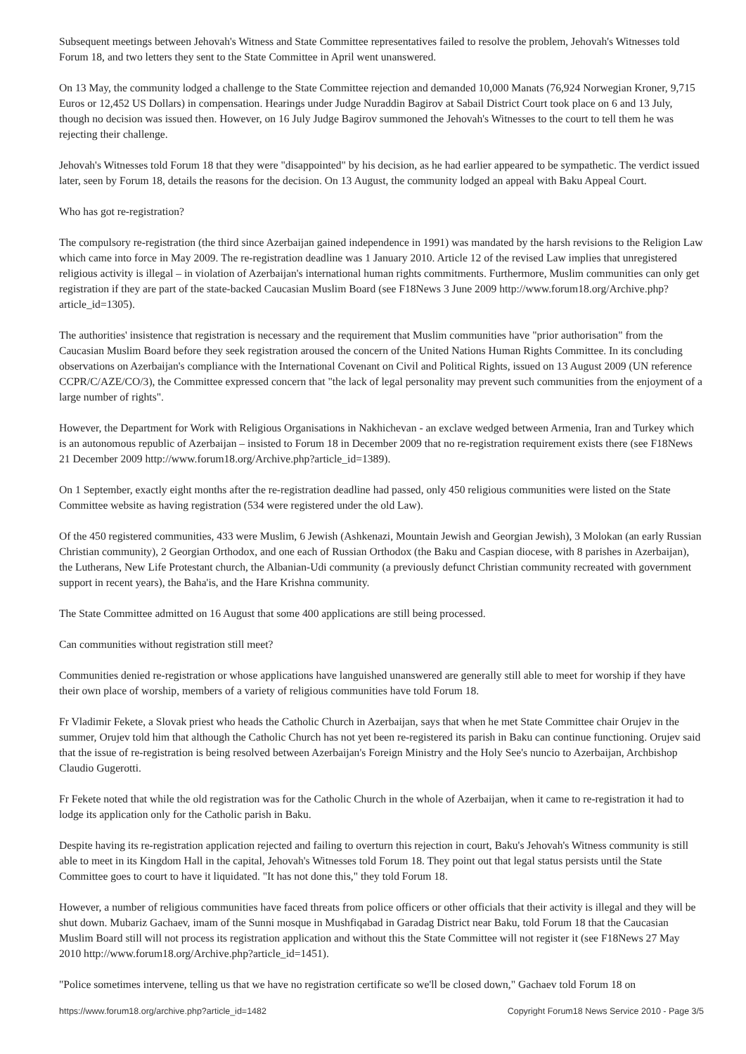Subsequent meetings between Jehovah's Witness and State Committee representatives failed to resolve the problem, Jehovah's Witnesses told Forum 18, and two letters they sent to the State Committee in April went unanswered.
On 13 May, the community lodged a challenge to the State Committee rejection and demanded 10,000 Manats (76,924 Norwegian Kroner, 9,715 Euros or 12,452 US Dollars) in compensation. Hearings under Judge Nuraddin Bagirov at Sabail District Court took place on 6 and 13 July, though no decision was issued then. However, on 16 July Judge Bagirov summoned the Jehovah's Witnesses to the court to tell them he was rejecting their challenge.
Jehovah's Witnesses told Forum 18 that they were "disappointed" by his decision, as he had earlier appeared to be sympathetic. The verdict issued later, seen by Forum 18, details the reasons for the decision. On 13 August, the community lodged an appeal with Baku Appeal Court.
Who has got re-registration?
The compulsory re-registration (the third since Azerbaijan gained independence in 1991) was mandated by the harsh revisions to the Religion Law which came into force in May 2009. The re-registration deadline was 1 January 2010. Article 12 of the revised Law implies that unregistered religious activity is illegal – in violation of Azerbaijan's international human rights commitments. Furthermore, Muslim communities can only get registration if they are part of the state-backed Caucasian Muslim Board (see F18News 3 June 2009 http://www.forum18.org/Archive.php?article_id=1305).
The authorities' insistence that registration is necessary and the requirement that Muslim communities have "prior authorisation" from the Caucasian Muslim Board before they seek registration aroused the concern of the United Nations Human Rights Committee. In its concluding observations on Azerbaijan's compliance with the International Covenant on Civil and Political Rights, issued on 13 August 2009 (UN reference CCPR/C/AZE/CO/3), the Committee expressed concern that "the lack of legal personality may prevent such communities from the enjoyment of a large number of rights".
However, the Department for Work with Religious Organisations in Nakhichevan - an exclave wedged between Armenia, Iran and Turkey which is an autonomous republic of Azerbaijan – insisted to Forum 18 in December 2009 that no re-registration requirement exists there (see F18News 21 December 2009 http://www.forum18.org/Archive.php?article_id=1389).
On 1 September, exactly eight months after the re-registration deadline had passed, only 450 religious communities were listed on the State Committee website as having registration (534 were registered under the old Law).
Of the 450 registered communities, 433 were Muslim, 6 Jewish (Ashkenazi, Mountain Jewish and Georgian Jewish), 3 Molokan (an early Russian Christian community), 2 Georgian Orthodox, and one each of Russian Orthodox (the Baku and Caspian diocese, with 8 parishes in Azerbaijan), the Lutherans, New Life Protestant church, the Albanian-Udi community (a previously defunct Christian community recreated with government support in recent years), the Baha'is, and the Hare Krishna community.
The State Committee admitted on 16 August that some 400 applications are still being processed.
Can communities without registration still meet?
Communities denied re-registration or whose applications have languished unanswered are generally still able to meet for worship if they have their own place of worship, members of a variety of religious communities have told Forum 18.
Fr Vladimir Fekete, a Slovak priest who heads the Catholic Church in Azerbaijan, says that when he met State Committee chair Orujev in the summer, Orujev told him that although the Catholic Church has not yet been re-registered its parish in Baku can continue functioning. Orujev said that the issue of re-registration is being resolved between Azerbaijan's Foreign Ministry and the Holy See's nuncio to Azerbaijan, Archbishop Claudio Gugerotti.
Fr Fekete noted that while the old registration was for the Catholic Church in the whole of Azerbaijan, when it came to re-registration it had to lodge its application only for the Catholic parish in Baku.
Despite having its re-registration application rejected and failing to overturn this rejection in court, Baku's Jehovah's Witness community is still able to meet in its Kingdom Hall in the capital, Jehovah's Witnesses told Forum 18. They point out that legal status persists until the State Committee goes to court to have it liquidated. "It has not done this," they told Forum 18.
However, a number of religious communities have faced threats from police officers or other officials that their activity is illegal and they will be shut down. Mubariz Gachaev, imam of the Sunni mosque in Mushfiqabad in Garadag District near Baku, told Forum 18 that the Caucasian Muslim Board still will not process its registration application and without this the State Committee will not register it (see F18News 27 May 2010 http://www.forum18.org/Archive.php?article_id=1451).
"Police sometimes intervene, telling us that we have no registration certificate so we'll be closed down," Gachaev told Forum 18 on
https://www.forum18.org/archive.php?article_id=1482 Copyright Forum18 News Service 2010 - Page 3/5